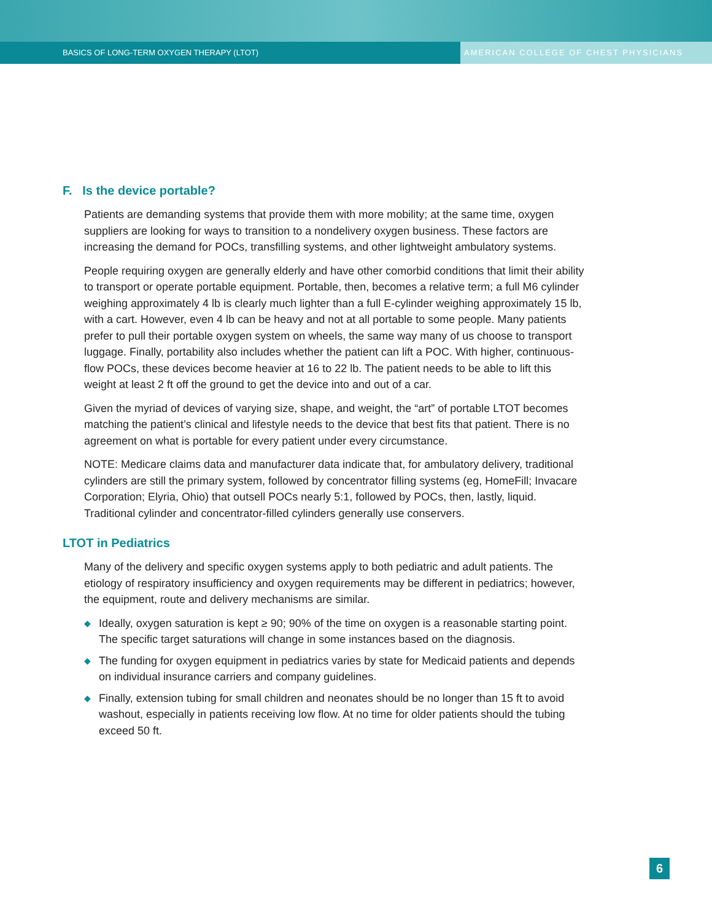BASICS OF LONG-TERM OXYGEN THERAPY (LTOT)
AMERICAN COLLEGE OF CHEST PHYSICIANS
F. Is the device portable?
Patients are demanding systems that provide them with more mobility; at the same time, oxygen suppliers are looking for ways to transition to a nondelivery oxygen business. These factors are increasing the demand for POCs, transfilling systems, and other lightweight ambulatory systems.
People requiring oxygen are generally elderly and have other comorbid conditions that limit their ability to transport or operate portable equipment. Portable, then, becomes a relative term; a full M6 cylinder weighing approximately 4 lb is clearly much lighter than a full E-cylinder weighing approximately 15 lb, with a cart. However, even 4 lb can be heavy and not at all portable to some people. Many patients prefer to pull their portable oxygen system on wheels, the same way many of us choose to transport luggage. Finally, portability also includes whether the patient can lift a POC. With higher, continuous-flow POCs, these devices become heavier at 16 to 22 lb. The patient needs to be able to lift this weight at least 2 ft off the ground to get the device into and out of a car.
Given the myriad of devices of varying size, shape, and weight, the “art” of portable LTOT becomes matching the patient’s clinical and lifestyle needs to the device that best fits that patient. There is no agreement on what is portable for every patient under every circumstance.
NOTE: Medicare claims data and manufacturer data indicate that, for ambulatory delivery, traditional cylinders are still the primary system, followed by concentrator filling systems (eg, HomeFill; Invacare Corporation; Elyria, Ohio) that outsell POCs nearly 5:1, followed by POCs, then, lastly, liquid. Traditional cylinder and concentrator-filled cylinders generally use conservers.
LTOT in Pediatrics
Many of the delivery and specific oxygen systems apply to both pediatric and adult patients. The etiology of respiratory insufficiency and oxygen requirements may be different in pediatrics; however, the equipment, route and delivery mechanisms are similar.
◆ Ideally, oxygen saturation is kept ≥ 90; 90% of the time on oxygen is a reasonable starting point. The specific target saturations will change in some instances based on the diagnosis.
◆ The funding for oxygen equipment in pediatrics varies by state for Medicaid patients and depends on individual insurance carriers and company guidelines.
◆ Finally, extension tubing for small children and neonates should be no longer than 15 ft to avoid washout, especially in patients receiving low flow. At no time for older patients should the tubing exceed 50 ft.
6